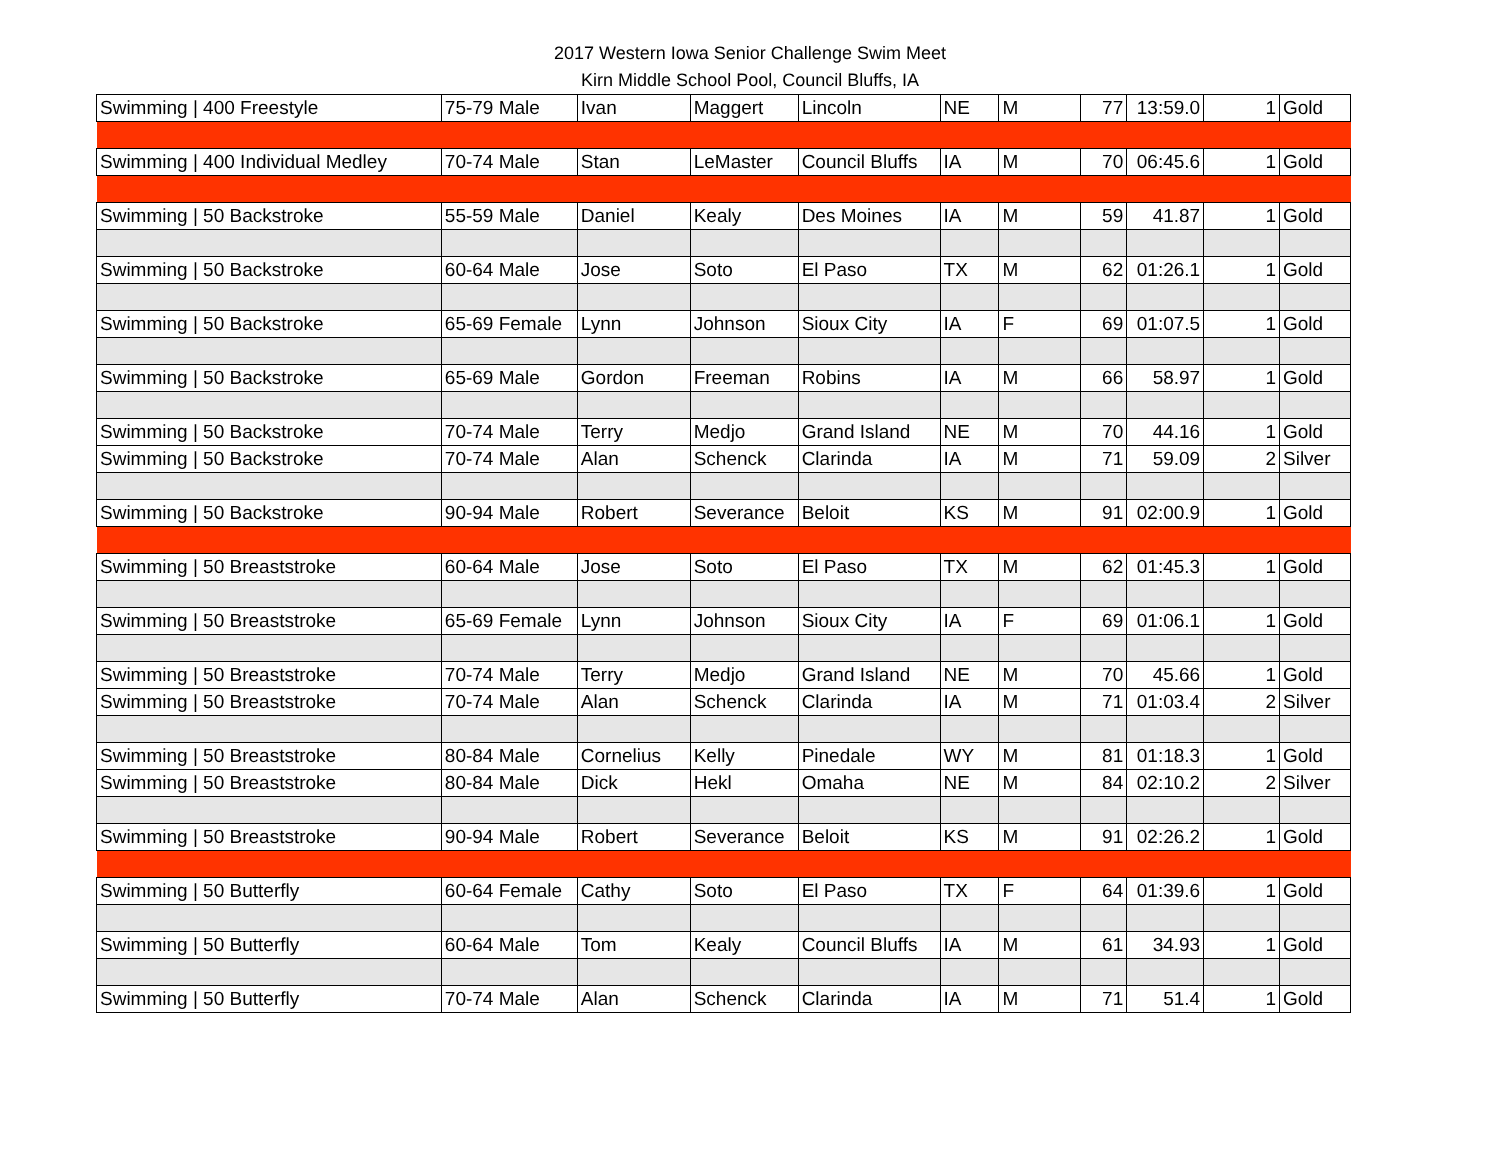2017 Western Iowa Senior Challenge Swim Meet
Kirn Middle School Pool, Council Bluffs, IA
| Swimming / 400 Freestyle | 75-79 Male | Ivan | Maggert | Lincoln | NE | M | 77 | 13:59.0 | 1 | Gold |
| Swimming / 400 Individual Medley | 70-74 Male | Stan | LeMaster | Council Bluffs | IA | M | 70 | 06:45.6 | 1 | Gold |
| Swimming / 50 Backstroke | 55-59 Male | Daniel | Kealy | Des Moines | IA | M | 59 | 41.87 | 1 | Gold |
| Swimming / 50 Backstroke | 60-64 Male | Jose | Soto | El Paso | TX | M | 62 | 01:26.1 | 1 | Gold |
| Swimming / 50 Backstroke | 65-69 Female | Lynn | Johnson | Sioux City | IA | F | 69 | 01:07.5 | 1 | Gold |
| Swimming / 50 Backstroke | 65-69 Male | Gordon | Freeman | Robins | IA | M | 66 | 58.97 | 1 | Gold |
| Swimming / 50 Backstroke | 70-74 Male | Terry | Medjo | Grand Island | NE | M | 70 | 44.16 | 1 | Gold |
| Swimming / 50 Backstroke | 70-74 Male | Alan | Schenck | Clarinda | IA | M | 71 | 59.09 | 2 | Silver |
| Swimming / 50 Backstroke | 90-94 Male | Robert | Severance | Beloit | KS | M | 91 | 02:00.9 | 1 | Gold |
| Swimming / 50 Breaststroke | 60-64 Male | Jose | Soto | El Paso | TX | M | 62 | 01:45.3 | 1 | Gold |
| Swimming / 50 Breaststroke | 65-69 Female | Lynn | Johnson | Sioux City | IA | F | 69 | 01:06.1 | 1 | Gold |
| Swimming / 50 Breaststroke | 70-74 Male | Terry | Medjo | Grand Island | NE | M | 70 | 45.66 | 1 | Gold |
| Swimming / 50 Breaststroke | 70-74 Male | Alan | Schenck | Clarinda | IA | M | 71 | 01:03.4 | 2 | Silver |
| Swimming / 50 Breaststroke | 80-84 Male | Cornelius | Kelly | Pinedale | WY | M | 81 | 01:18.3 | 1 | Gold |
| Swimming / 50 Breaststroke | 80-84 Male | Dick | Hekl | Omaha | NE | M | 84 | 02:10.2 | 2 | Silver |
| Swimming / 50 Breaststroke | 90-94 Male | Robert | Severance | Beloit | KS | M | 91 | 02:26.2 | 1 | Gold |
| Swimming / 50 Butterfly | 60-64 Female | Cathy | Soto | El Paso | TX | F | 64 | 01:39.6 | 1 | Gold |
| Swimming / 50 Butterfly | 60-64 Male | Tom | Kealy | Council Bluffs | IA | M | 61 | 34.93 | 1 | Gold |
| Swimming / 50 Butterfly | 70-74 Male | Alan | Schenck | Clarinda | IA | M | 71 | 51.4 | 1 | Gold |